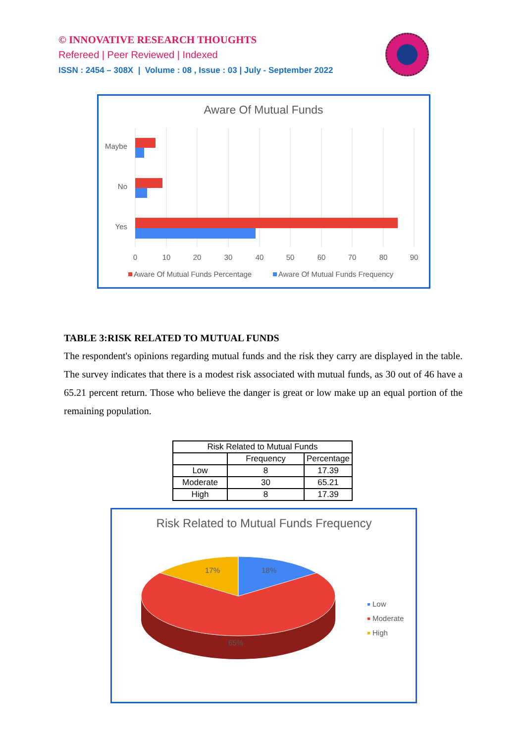© INNOVATIVE RESEARCH THOUGHTS
Refereed | Peer Reviewed | Indexed
ISSN : 2454 – 308X | Volume : 08 , Issue : 03 | July - September 2022
Aware Of Mutual Funds
Maybe
No
Yes
0
10
20
30
40
50
60
70
80
90
Aware Of Mutual Funds Percentage
Aware Of Mutual Funds Frequency
TABLE 3:RISK RELATED TO MUTUAL FUNDS
The respondent's opinions regarding mutual funds and the risk they carry are displayed in the table. The survey indicates that there is a modest risk associated with mutual funds, as 30 out of 46 have a 65.21 percent return. Those who believe the danger is great or low make up an equal portion of the remaining population.
| Risk Related to Mutual Funds | | |
| --- | --- | --- |
| | Frequency | Percentage |
| Low | 8 | 17.39 |
| Moderate | 30 | 65.21 |
| High | 8 | 17.39 |
Risk Related to Mutual Funds Frequency
17%
18%
65%
Low
Moderate
High